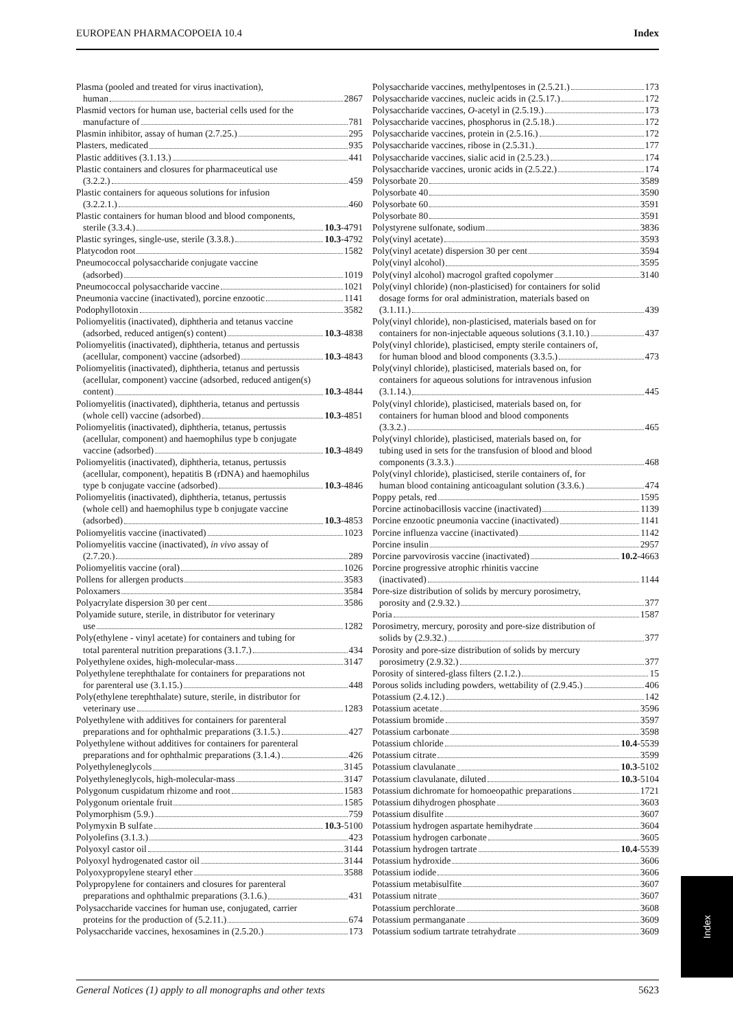EUROPEAN PHARMACOPOEIA 10.4 Index
Plasma (pooled and treated for virus inactivation),
human 2867
Plasmid vectors for human use, bacterial cells used for the
manufacture of 781
Plasmin inhibitor, assay of human (2.7.25.) 295
Plasters, medicated 935
Plastic additives (3.1.13.) 441
Plastic containers and closures for pharmaceutical use
(3.2.2.) 459
Plastic containers for aqueous solutions for infusion
(3.2.2.1.) 460
Plastic containers for human blood and blood components,
sterile (3.3.4.) 10.3 -4791
Plastic syringes, single-use, sterile (3.3.8.) 10.3 -4792
Platycodon root 1582
Pneumococcal polysaccharide conjugate vaccine
(adsorbed) 1019
Pneumococcal polysaccharide vaccine 1021
Pneumonia vaccine (inactivated), porcine enzootic 1141
Podophyllotoxin 3582
Poliomyelitis (inactivated), diphtheria and tetanus vaccine
(adsorbed, reduced antigen(s) content) 10.3 -4838
Poliomyelitis (inactivated), diphtheria, tetanus and pertussis
(acellular, component) vaccine (adsorbed) 10.3 -4843
Poliomyelitis (inactivated), diphtheria, tetanus and pertussis
(acellular, component) vaccine (adsorbed, reduced antigen(s)
content) 10.3 -4844
Poliomyelitis (inactivated), diphtheria, tetanus and pertussis
(whole cell) vaccine (adsorbed) 10.3 -4851
Poliomyelitis (inactivated), diphtheria, tetanus, pertussis
(acellular, component) and haemophilus type b conjugate
vaccine (adsorbed) 10.3 -4849
Poliomyelitis (inactivated), diphtheria, tetanus, pertussis
(acellular, component), hepatitis B (rDNA) and haemophilus
type b conjugate vaccine (adsorbed) 10.3 -4846
Poliomyelitis (inactivated), diphtheria, tetanus, pertussis
(whole cell) and haemophilus type b conjugate vaccine
(adsorbed) 10.3 -4853
Poliomyelitis vaccine (inactivated) 1023
Poliomyelitis vaccine (inactivated), in vivo assay of
(2.7.20.) 289
Poliomyelitis vaccine (oral) 1026
Pollens for allergen products 3583
Poloxamers 3584
Polyacrylate dispersion 30 per cent 3586
Polyamide suture, sterile, in distributor for veterinary
use 1282
Poly(ethylene - vinyl acetate) for containers and tubing for
total parenteral nutrition preparations (3.1.7.) 434
Polyethylene oxides, high-molecular-mass 3147
Polyethylene terephthalate for containers for preparations not
for parenteral use (3.1.15.) 448
Poly(ethylene terephthalate) suture, sterile, in distributor for
veterinary use 1283
Polyethylene with additives for containers for parenteral
preparations and for ophthalmic preparations (3.1.5.) 427
Polyethylene without additives for containers for parenteral
preparations and for ophthalmic preparations (3.1.4.) 426
Polyethyleneglycols 3145
Polyethyleneglycols, high-molecular-mass 3147
Polygonum cuspidatum rhizome and root 1583
Polygonum orientale fruit 1585
Polymorphism (5.9.) 759
Polymyxin B sulfate 10.3 -5100
Polyolefins (3.1.3.) 423
Polyoxyl castor oil 3144
Polyoxyl hydrogenated castor oil 3144
Polyoxypropylene stearyl ether 3588
Polypropylene for containers and closures for parenteral
preparations and ophthalmic preparations (3.1.6.) 431
Polysaccharide vaccines for human use, conjugated, carrier
proteins for the production of (5.2.11.) 674
Polysaccharide vaccines, hexosamines in (2.5.20.) 173
Polysaccharide vaccines, methylpentoses in (2.5.21.) 173
Polysaccharide vaccines, nucleic acids in (2.5.17.) 172
Polysaccharide vaccines, O-acetyl in (2.5.19.) 173
Polysaccharide vaccines, phosphorus in (2.5.18.) 172
Polysaccharide vaccines, protein in (2.5.16.) 172
Polysaccharide vaccines, ribose in (2.5.31.) 177
Polysaccharide vaccines, sialic acid in (2.5.23.) 174
Polysaccharide vaccines, uronic acids in (2.5.22.) 174
Polysorbate 20 3589
Polysorbate 40 3590
Polysorbate 60 3591
Polysorbate 80 3591
Polystyrene sulfonate, sodium 3836
Poly(vinyl acetate) 3593
Poly(vinyl acetate) dispersion 30 per cent 3594
Poly(vinyl alcohol) 3595
Poly(vinyl alcohol) macrogol grafted copolymer 3140
Poly(vinyl chloride) (non-plasticised) for containers for solid
dosage forms for oral administration, materials based on
(3.1.11.) 439
Poly(vinyl chloride), non-plasticised, materials based on for
containers for non-injectable aqueous solutions (3.1.10.) 437
Poly(vinyl chloride), plasticised, empty sterile containers of,
for human blood and blood components (3.3.5.) 473
Poly(vinyl chloride), plasticised, materials based on, for
containers for aqueous solutions for intravenous infusion
(3.1.14.) 445
Poly(vinyl chloride), plasticised, materials based on, for
containers for human blood and blood components
(3.3.2.) 465
Poly(vinyl chloride), plasticised, materials based on, for
tubing used in sets for the transfusion of blood and blood
components (3.3.3.) 468
Poly(vinyl chloride), plasticised, sterile containers of, for
human blood containing anticoagulant solution (3.3.6.) 474
Poppy petals, red 1595
Porcine actinobacillosis vaccine (inactivated) 1139
Porcine enzootic pneumonia vaccine (inactivated) 1141
Porcine influenza vaccine (inactivated) 1142
Porcine insulin 2957
Porcine parvovirosis vaccine (inactivated) 10.2 -4663
Porcine progressive atrophic rhinitis vaccine
(inactivated) 1144
Pore-size distribution of solids by mercury porosimetry,
porosity and (2.9.32.) 377
Poria 1587
Porosimetry, mercury, porosity and pore-size distribution of
solids by (2.9.32.) 377
Porosity and pore-size distribution of solids by mercury
porosimetry (2.9.32.) 377
Porosity of sintered-glass filters (2.1.2.) 15
Porous solids including powders, wettability of (2.9.45.) 406
Potassium (2.4.12.) 142
Potassium acetate 3596
Potassium bromide 3597
Potassium carbonate 3598
Potassium chloride 10.4 -5539
Potassium citrate 3599
Potassium clavulanate 10.3 -5102
Potassium clavulanate, diluted 10.3 -5104
Potassium dichromate for homoeopathic preparations 1721
Potassium dihydrogen phosphate 3603
Potassium disulfite 3607
Potassium hydrogen aspartate hemihydrate 3604
Potassium hydrogen carbonate 3605
Potassium hydrogen tartrate 10.4 -5539
Potassium hydroxide 3606
Potassium iodide 3606
Potassium metabisulfite 3607
Potassium nitrate 3607
Potassium perchlorate 3608
Potassium permanganate 3609
Potassium sodium tartrate tetrahydrate 3609
Index
General Notices (1) apply to all monographs and other texts 5623